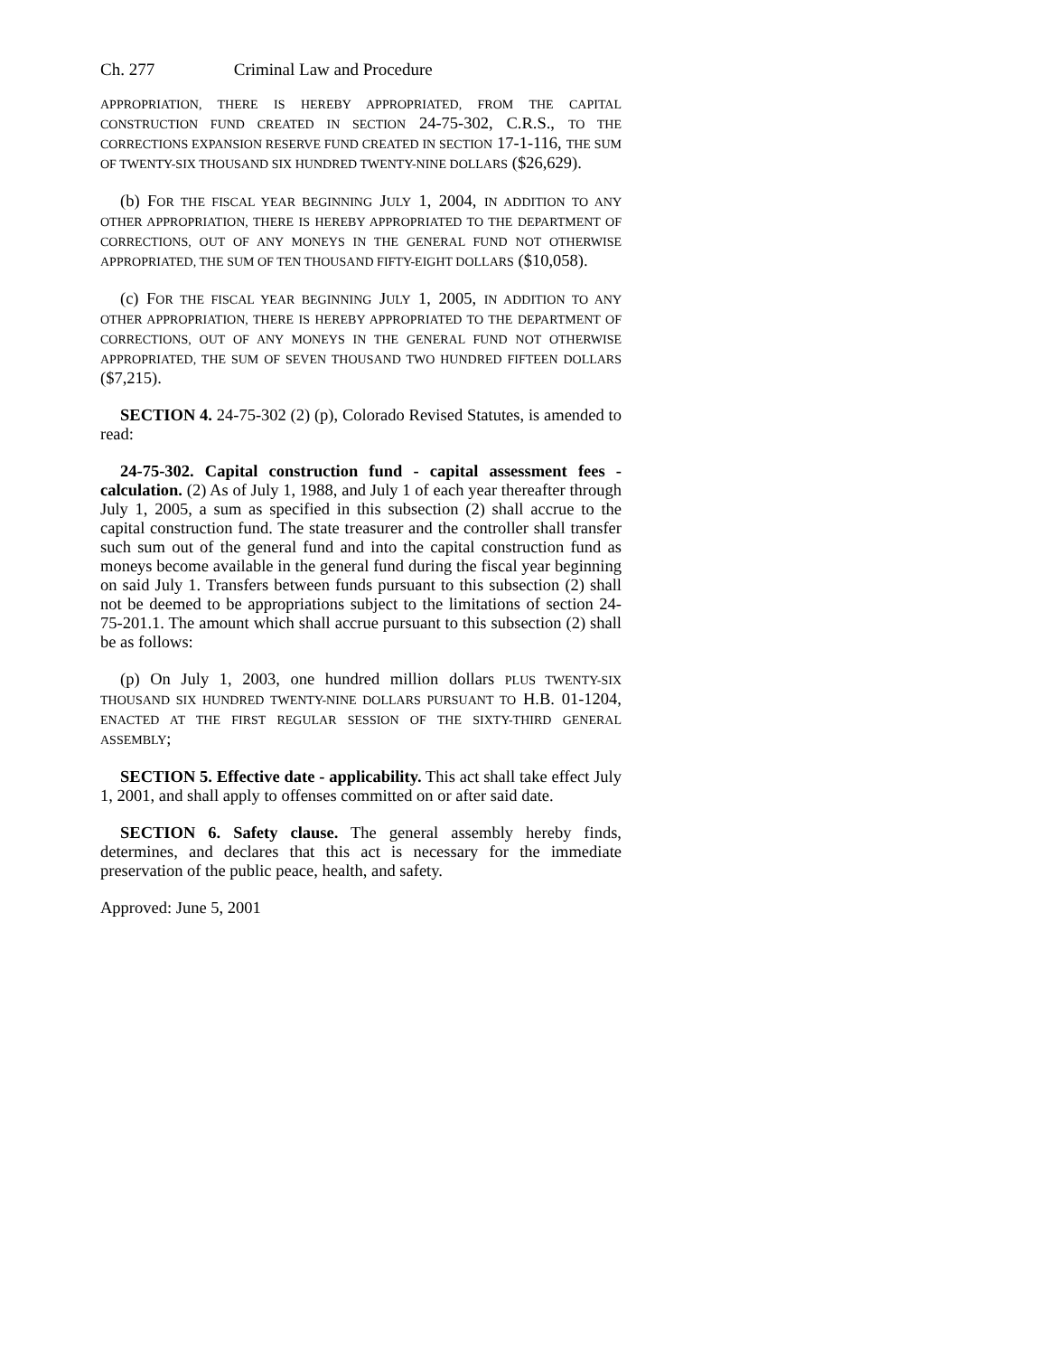Ch. 277 Criminal Law and Procedure
APPROPRIATION, THERE IS HEREBY APPROPRIATED, FROM THE CAPITAL CONSTRUCTION FUND CREATED IN SECTION 24-75-302, C.R.S., TO THE CORRECTIONS EXPANSION RESERVE FUND CREATED IN SECTION 17-1-116, THE SUM OF TWENTY-SIX THOUSAND SIX HUNDRED TWENTY-NINE DOLLARS ($26,629).
(b) FOR THE FISCAL YEAR BEGINNING JULY 1, 2004, IN ADDITION TO ANY OTHER APPROPRIATION, THERE IS HEREBY APPROPRIATED TO THE DEPARTMENT OF CORRECTIONS, OUT OF ANY MONEYS IN THE GENERAL FUND NOT OTHERWISE APPROPRIATED, THE SUM OF TEN THOUSAND FIFTY-EIGHT DOLLARS ($10,058).
(c) FOR THE FISCAL YEAR BEGINNING JULY 1, 2005, IN ADDITION TO ANY OTHER APPROPRIATION, THERE IS HEREBY APPROPRIATED TO THE DEPARTMENT OF CORRECTIONS, OUT OF ANY MONEYS IN THE GENERAL FUND NOT OTHERWISE APPROPRIATED, THE SUM OF SEVEN THOUSAND TWO HUNDRED FIFTEEN DOLLARS ($7,215).
SECTION 4. 24-75-302 (2) (p), Colorado Revised Statutes, is amended to read:
24-75-302. Capital construction fund - capital assessment fees - calculation. (2) As of July 1, 1988, and July 1 of each year thereafter through July 1, 2005, a sum as specified in this subsection (2) shall accrue to the capital construction fund. The state treasurer and the controller shall transfer such sum out of the general fund and into the capital construction fund as moneys become available in the general fund during the fiscal year beginning on said July 1. Transfers between funds pursuant to this subsection (2) shall not be deemed to be appropriations subject to the limitations of section 24-75-201.1. The amount which shall accrue pursuant to this subsection (2) shall be as follows:
(p) On July 1, 2003, one hundred million dollars PLUS TWENTY-SIX THOUSAND SIX HUNDRED TWENTY-NINE DOLLARS PURSUANT TO H.B. 01-1204, ENACTED AT THE FIRST REGULAR SESSION OF THE SIXTY-THIRD GENERAL ASSEMBLY;
SECTION 5. Effective date - applicability. This act shall take effect July 1, 2001, and shall apply to offenses committed on or after said date.
SECTION 6. Safety clause. The general assembly hereby finds, determines, and declares that this act is necessary for the immediate preservation of the public peace, health, and safety.
Approved: June 5, 2001